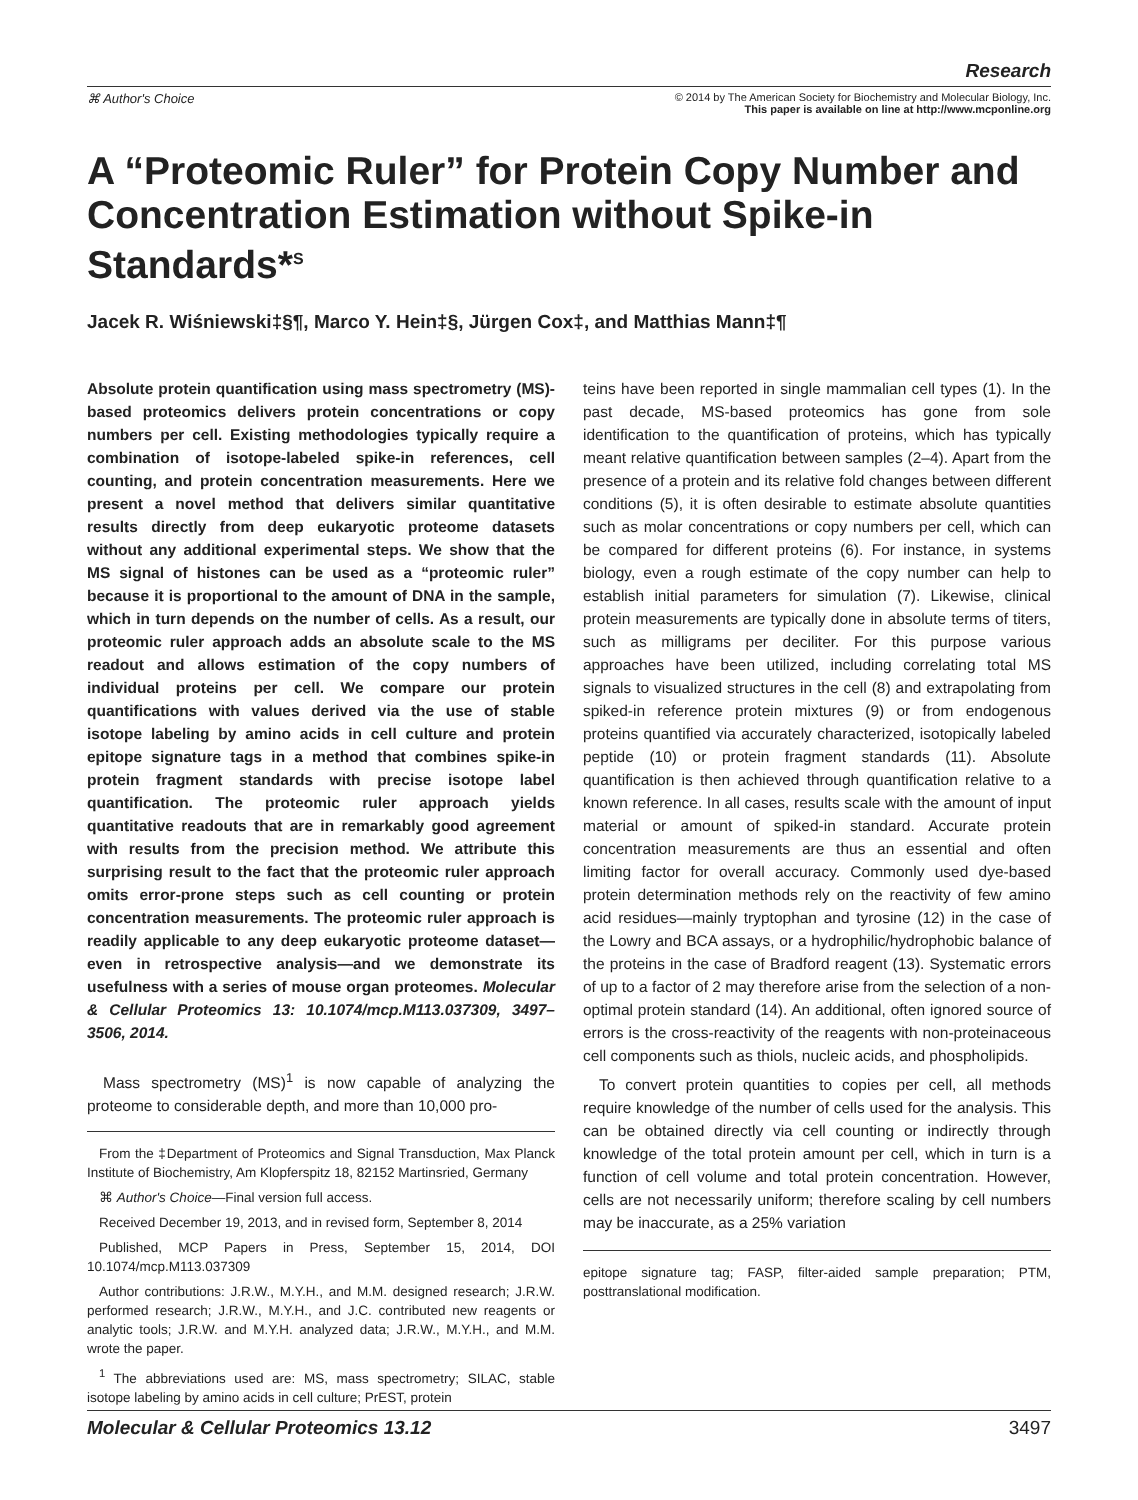Research
⌘ Author's Choice
© 2014 by The American Society for Biochemistry and Molecular Biology, Inc.
This paper is available on line at http://www.mcponline.org
A “Proteomic Ruler” for Protein Copy Number and Concentration Estimation without Spike-in Standards*<sup>S</sup>
Jacek R. Wiśniewski‡§¶, Marco Y. Hein‡§, Jürgen Cox‡, and Matthias Mann‡¶
Absolute protein quantification using mass spectrometry (MS)-based proteomics delivers protein concentrations or copy numbers per cell. Existing methodologies typically require a combination of isotope-labeled spike-in references, cell counting, and protein concentration measurements. Here we present a novel method that delivers similar quantitative results directly from deep eukaryotic proteome datasets without any additional experimental steps. We show that the MS signal of histones can be used as a “proteomic ruler” because it is proportional to the amount of DNA in the sample, which in turn depends on the number of cells. As a result, our proteomic ruler approach adds an absolute scale to the MS readout and allows estimation of the copy numbers of individual proteins per cell. We compare our protein quantifications with values derived via the use of stable isotope labeling by amino acids in cell culture and protein epitope signature tags in a method that combines spike-in protein fragment standards with precise isotope label quantification. The proteomic ruler approach yields quantitative readouts that are in remarkably good agreement with results from the precision method. We attribute this surprising result to the fact that the proteomic ruler approach omits error-prone steps such as cell counting or protein concentration measurements. The proteomic ruler approach is readily applicable to any deep eukaryotic proteome dataset—even in retrospective analysis—and we demonstrate its usefulness with a series of mouse organ proteomes. Molecular & Cellular Proteomics 13: 10.1074/mcp.M113.037309, 3497–3506, 2014.
Mass spectrometry (MS)<sup>1</sup> is now capable of analyzing the proteome to considerable depth, and more than 10,000 pro-
From the ‡Department of Proteomics and Signal Transduction, Max Planck Institute of Biochemistry, Am Klopferspitz 18, 82152 Martinsried, Germany
⌘ Author's Choice—Final version full access.
Received December 19, 2013, and in revised form, September 8, 2014
Published, MCP Papers in Press, September 15, 2014, DOI 10.1074/mcp.M113.037309
Author contributions: J.R.W., M.Y.H., and M.M. designed research; J.R.W. performed research; J.R.W., M.Y.H., and J.C. contributed new reagents or analytic tools; J.R.W. and M.Y.H. analyzed data; J.R.W., M.Y.H., and M.M. wrote the paper.
<sup>1</sup> The abbreviations used are: MS, mass spectrometry; SILAC, stable isotope labeling by amino acids in cell culture; PrEST, protein
teins have been reported in single mammalian cell types (1). In the past decade, MS-based proteomics has gone from sole identification to the quantification of proteins, which has typically meant relative quantification between samples (2–4). Apart from the presence of a protein and its relative fold changes between different conditions (5), it is often desirable to estimate absolute quantities such as molar concentrations or copy numbers per cell, which can be compared for different proteins (6). For instance, in systems biology, even a rough estimate of the copy number can help to establish initial parameters for simulation (7). Likewise, clinical protein measurements are typically done in absolute terms of titers, such as milligrams per deciliter. For this purpose various approaches have been utilized, including correlating total MS signals to visualized structures in the cell (8) and extrapolating from spiked-in reference protein mixtures (9) or from endogenous proteins quantified via accurately characterized, isotopically labeled peptide (10) or protein fragment standards (11). Absolute quantification is then achieved through quantification relative to a known reference. In all cases, results scale with the amount of input material or amount of spiked-in standard. Accurate protein concentration measurements are thus an essential and often limiting factor for overall accuracy. Commonly used dye-based protein determination methods rely on the reactivity of few amino acid residues—mainly tryptophan and tyrosine (12) in the case of the Lowry and BCA assays, or a hydrophilic/hydrophobic balance of the proteins in the case of Bradford reagent (13). Systematic errors of up to a factor of 2 may therefore arise from the selection of a non-optimal protein standard (14). An additional, often ignored source of errors is the cross-reactivity of the reagents with non-proteinaceous cell components such as thiols, nucleic acids, and phospholipids.
To convert protein quantities to copies per cell, all methods require knowledge of the number of cells used for the analysis. This can be obtained directly via cell counting or indirectly through knowledge of the total protein amount per cell, which in turn is a function of cell volume and total protein concentration. However, cells are not necessarily uniform; therefore scaling by cell numbers may be inaccurate, as a 25% variation
epitope signature tag; FASP, filter-aided sample preparation; PTM, posttranslational modification.
Molecular & Cellular Proteomics 13.12 3497